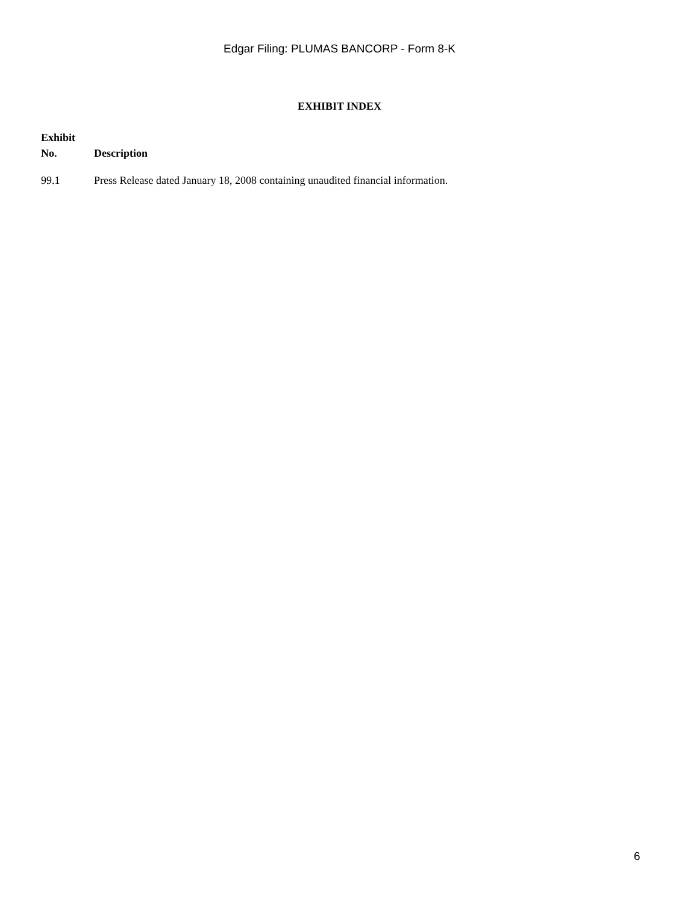Edgar Filing: PLUMAS BANCORP - Form 8-K
EXHIBIT INDEX
| Exhibit No. | Description |
| --- | --- |
| 99.1 | Press Release dated January 18, 2008 containing unaudited financial information. |
6